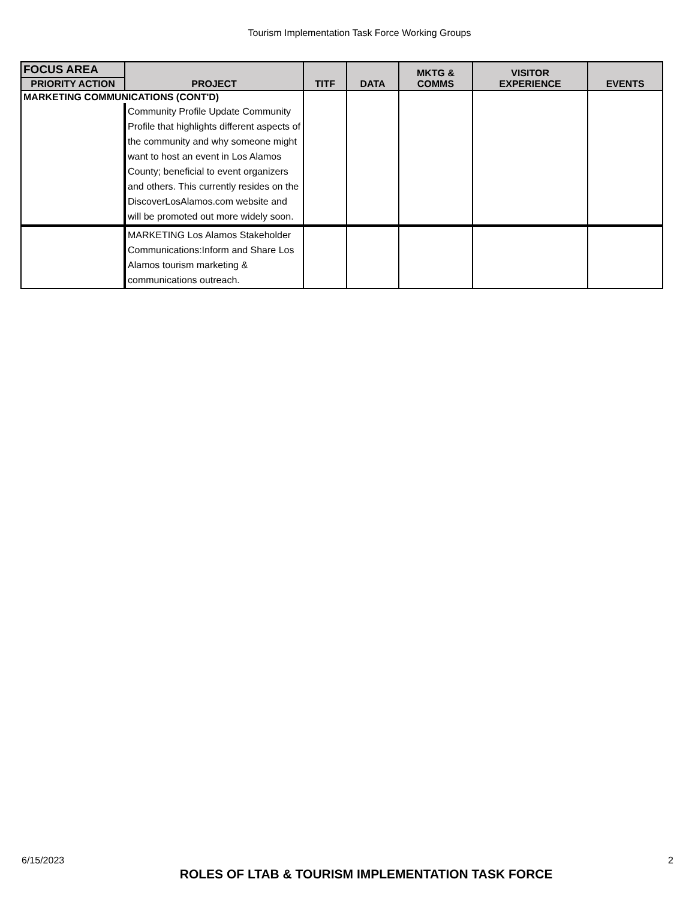Tourism Implementation Task Force Working Groups
| FOCUS AREA | PROJECT | TITF | DATA | MKTG & COMMS | VISITOR EXPERIENCE | EVENTS |
| --- | --- | --- | --- | --- | --- | --- |
| PRIORITY ACTION | | | | | | |
| MARKETING COMMUNICATIONS (CONT'D) | | | | | | |
| | Community Profile Update Community Profile that highlights different aspects of the community and why someone might want to host an event in Los Alamos County; beneficial to event organizers and others. This currently resides on the DiscoverLosAlamos.com website and will be promoted out more widely soon. | | | | | |
| | MARKETING Los Alamos Stakeholder Communications:Inform and Share Los Alamos tourism marketing & communications outreach. | | | | | |
6/15/2023 ROLES OF LTAB & TOURISM IMPLEMENTATION TASK FORCE 2